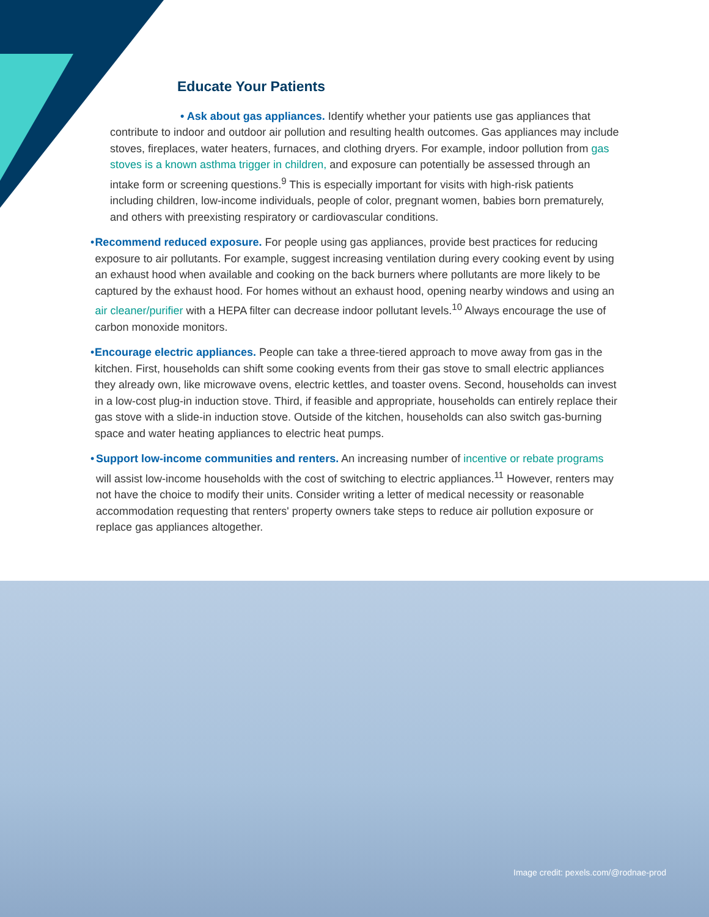Educate Your Patients
• Ask about gas appliances. Identify whether your patients use gas appliances that contribute to indoor and outdoor air pollution and resulting health outcomes. Gas appliances may include stoves, fireplaces, water heaters, furnaces, and clothing dryers. For example, indoor pollution from gas stoves is a known asthma trigger in children, and exposure can potentially be assessed through an intake form or screening questions.<sup>9</sup> This is especially important for visits with high-risk patients including children, low-income individuals, people of color, pregnant women, babies born prematurely, and others with preexisting respiratory or cardiovascular conditions.
• Recommend reduced exposure. For people using gas appliances, provide best practices for reducing exposure to air pollutants. For example, suggest increasing ventilation during every cooking event by using an exhaust hood when available and cooking on the back burners where pollutants are more likely to be captured by the exhaust hood. For homes without an exhaust hood, opening nearby windows and using an air cleaner/purifier with a HEPA filter can decrease indoor pollutant levels.<sup>10</sup> Always encourage the use of carbon monoxide monitors.
• Encourage electric appliances. People can take a three-tiered approach to move away from gas in the kitchen. First, households can shift some cooking events from their gas stove to small electric appliances they already own, like microwave ovens, electric kettles, and toaster ovens. Second, households can invest in a low-cost plug-in induction stove. Third, if feasible and appropriate, households can entirely replace their gas stove with a slide-in induction stove. Outside of the kitchen, households can also switch gas-burning space and water heating appliances to electric heat pumps.
• Support low-income communities and renters. An increasing number of incentive or rebate programs will assist low-income households with the cost of switching to electric appliances.<sup>11</sup> However, renters may not have the choice to modify their units. Consider writing a letter of medical necessity or reasonable accommodation requesting that renters' property owners take steps to reduce air pollution exposure or replace gas appliances altogether.
Image credit: pexels.com/@rodnae-prod